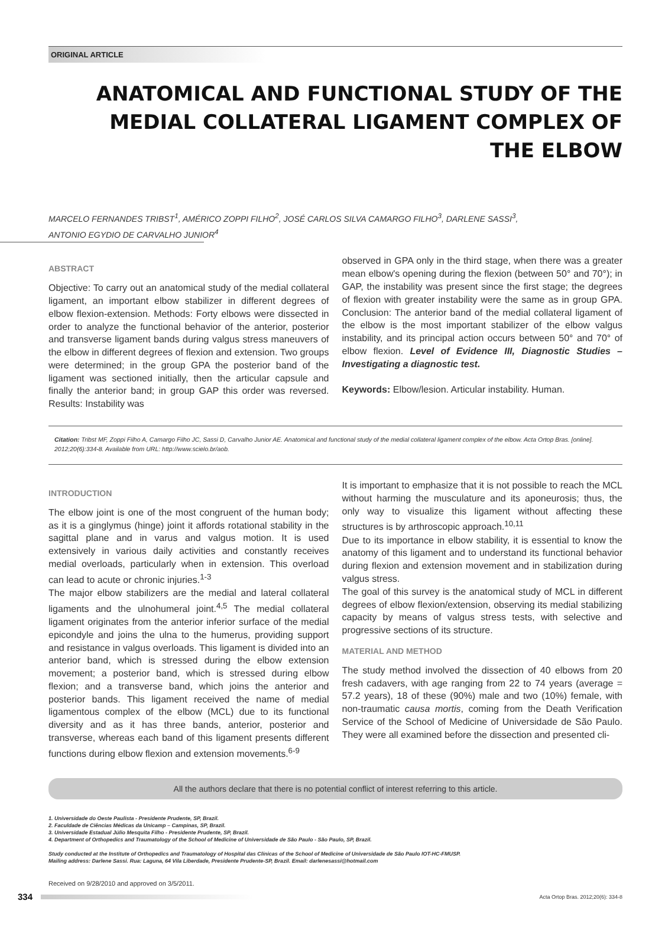ORIGINAL ARTICLE
ANATOMICAL AND FUNCTIONAL STUDY OF THE MEDIAL COLLATERAL LIGAMENT COMPLEX OF THE ELBOW
MARCELO FERNANDES TRIBST<sup>1</sup>, AMÉRICO ZOPPI FILHO<sup>2</sup>, JOSÉ CARLOS SILVA CAMARGO FILHO<sup>3</sup>, DARLENE SASSI<sup>3</sup>,
ANTONIO EGYDIO DE CARVALHO JUNIOR<sup>4</sup>
ABSTRACT
Objective: To carry out an anatomical study of the medial collateral ligament, an important elbow stabilizer in different degrees of elbow flexion-extension. Methods: Forty elbows were dissected in order to analyze the functional behavior of the anterior, posterior and transverse ligament bands during valgus stress maneuvers of the elbow in different degrees of flexion and extension. Two groups were determined; in the group GPA the posterior band of the ligament was sectioned initially, then the articular capsule and finally the anterior band; in group GAP this order was reversed. Results: Instability was
observed in GPA only in the third stage, when there was a greater mean elbow's opening during the flexion (between 50° and 70°); in GAP, the instability was present since the first stage; the degrees of flexion with greater instability were the same as in group GPA. Conclusion: The anterior band of the medial collateral ligament of the elbow is the most important stabilizer of the elbow valgus instability, and its principal action occurs between 50° and 70° of elbow flexion. Level of Evidence III, Diagnostic Studies – Investigating a diagnostic test.
Keywords: Elbow/lesion. Articular instability. Human.
Citation: Tribst MF, Zoppi Filho A, Camargo Filho JC, Sassi D, Carvalho Junior AE. Anatomical and functional study of the medial collateral ligament complex of the elbow. Acta Ortop Bras. [online]. 2012;20(6):334-8. Available from URL: http://www.scielo.br/aob.
INTRODUCTION
The elbow joint is one of the most congruent of the human body; as it is a ginglymus (hinge) joint it affords rotational stability in the sagittal plane and in varus and valgus motion. It is used extensively in various daily activities and constantly receives medial overloads, particularly when in extension. This overload can lead to acute or chronic injuries.<sup>1-3</sup>
The major elbow stabilizers are the medial and lateral collateral ligaments and the ulnohumeral joint.<sup>4,5</sup> The medial collateral ligament originates from the anterior inferior surface of the medial epicondyle and joins the ulna to the humerus, providing support and resistance in valgus overloads. This ligament is divided into an anterior band, which is stressed during the elbow extension movement; a posterior band, which is stressed during elbow flexion; and a transverse band, which joins the anterior and posterior bands. This ligament received the name of medial ligamentous complex of the elbow (MCL) due to its functional diversity and as it has three bands, anterior, posterior and transverse, whereas each band of this ligament presents different functions during elbow flexion and extension movements.<sup>6-9</sup>
It is important to emphasize that it is not possible to reach the MCL without harming the musculature and its aponeurosis; thus, the only way to visualize this ligament without affecting these structures is by arthroscopic approach.<sup>10,11</sup>
Due to its importance in elbow stability, it is essential to know the anatomy of this ligament and to understand its functional behavior during flexion and extension movement and in stabilization during valgus stress.
The goal of this survey is the anatomical study of MCL in different degrees of elbow flexion/extension, observing its medial stabilizing capacity by means of valgus stress tests, with selective and progressive sections of its structure.
MATERIAL AND METHOD
The study method involved the dissection of 40 elbows from 20 fresh cadavers, with age ranging from 22 to 74 years (average = 57.2 years), 18 of these (90%) male and two (10%) female, with non-traumatic causa mortis, coming from the Death Verification Service of the School of Medicine of Universidade de São Paulo. They were all examined before the dissection and presented cli-
All the authors declare that there is no potential conflict of interest referring to this article.
1. Universidade do Oeste Paulista - Presidente Prudente, SP, Brazil.
2. Faculdade de Ciências Médicas da Unicamp – Campinas, SP, Brazil.
3. Universidade Estadual Júlio Mesquita Filho - Presidente Prudente, SP, Brazil.
4. Department of Orthopedics and Traumatology of the School of Medicine of Universidade de São Paulo - São Paulo, SP, Brazil.
Study conducted at the Institute of Orthopedics and Traumatology of Hospital das Clínicas of the School of Medicine of Universidade de São Paulo IOT-HC-FMUSP.
Mailing address: Darlene Sassi. Rua: Laguna, 64 Vila Liberdade, Presidente Prudente-SP, Brazil. Email: darlenesassi@hotmail.com
Received on 9/28/2010 and approved on 3/5/2011.
334 Acta Ortop Bras. 2012;20(6): 334-8